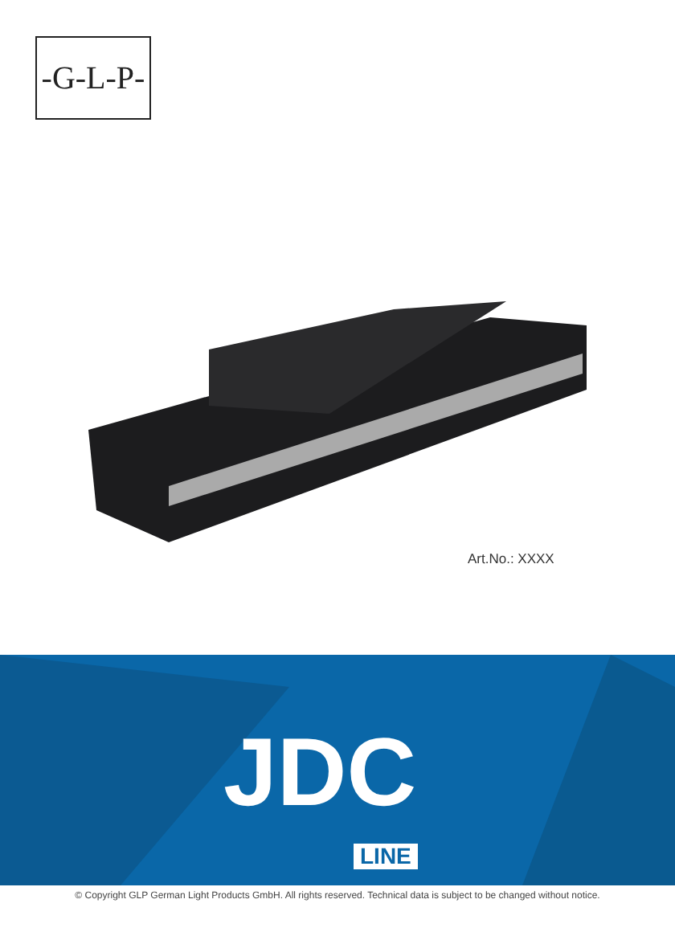-G-L-P-
Art.No.: XXXX
JDC
LINE
© Copyright GLP German Light Products GmbH. All rights reserved. Technical data is subject to be changed without notice.